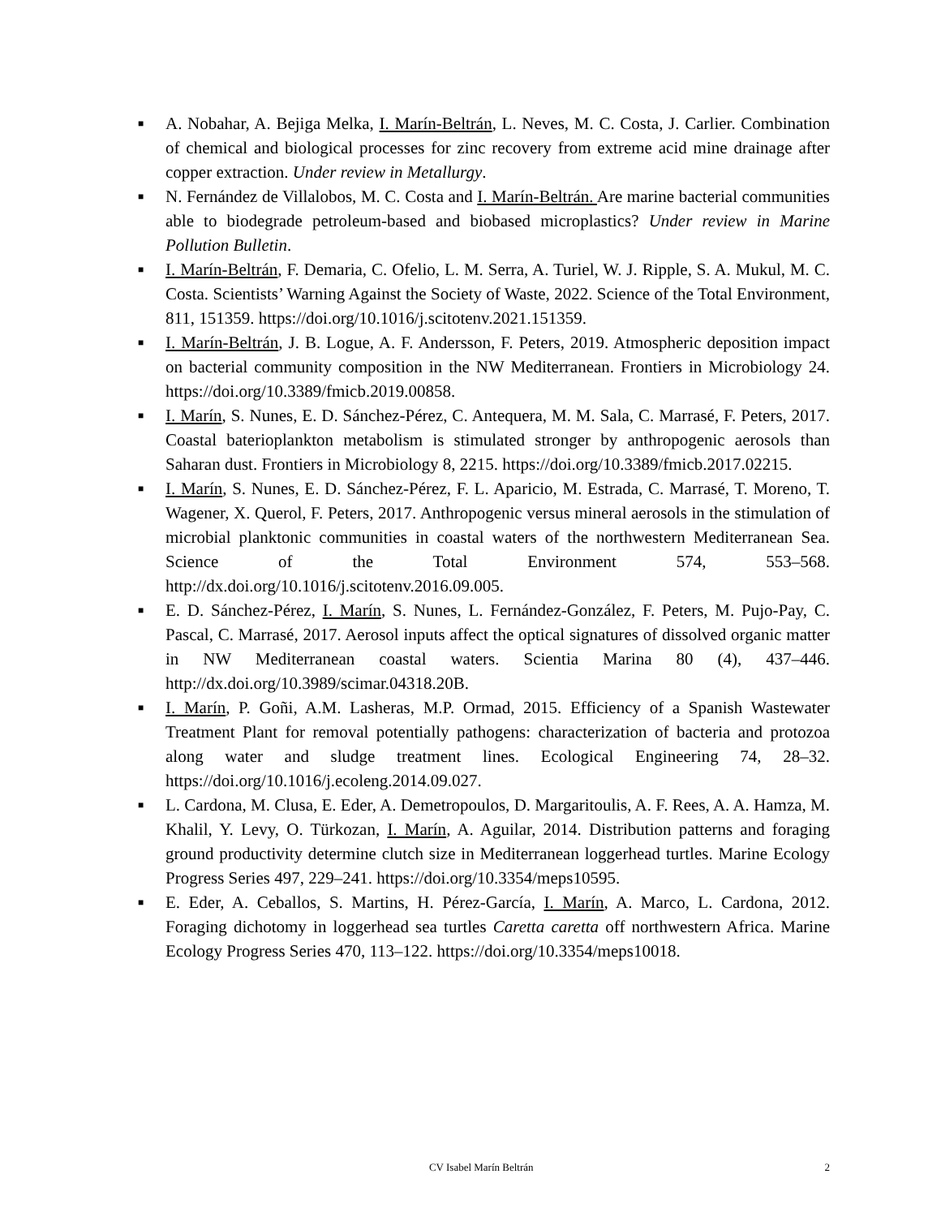■ A. Nobahar, A. Bejiga Melka, I. Marín-Beltrán, L. Neves, M. C. Costa, J. Carlier. Combination of chemical and biological processes for zinc recovery from extreme acid mine drainage after copper extraction. Under review in Metallurgy.
■ N. Fernández de Villalobos, M. C. Costa and I. Marín-Beltrán. Are marine bacterial communities able to biodegrade petroleum-based and biobased microplastics? Under review in Marine Pollution Bulletin.
■ I. Marín-Beltrán, F. Demaria, C. Ofelio, L. M. Serra, A. Turiel, W. J. Ripple, S. A. Mukul, M. C. Costa. Scientists’ Warning Against the Society of Waste, 2022. Science of the Total Environment, 811, 151359. https://doi.org/10.1016/j.scitotenv.2021.151359.
■ I. Marín-Beltrán, J. B. Logue, A. F. Andersson, F. Peters, 2019. Atmospheric deposition impact on bacterial community composition in the NW Mediterranean. Frontiers in Microbiology 24. https://doi.org/10.3389/fmicb.2019.00858.
■ I. Marín, S. Nunes, E. D. Sánchez-Pérez, C. Antequera, M. M. Sala, C. Marrasé, F. Peters, 2017. Coastal baterioplankton metabolism is stimulated stronger by anthropogenic aerosols than Saharan dust. Frontiers in Microbiology 8, 2215. https://doi.org/10.3389/fmicb.2017.02215.
■ I. Marín, S. Nunes, E. D. Sánchez-Pérez, F. L. Aparicio, M. Estrada, C. Marrasé, T. Moreno, T. Wagener, X. Querol, F. Peters, 2017. Anthropogenic versus mineral aerosols in the stimulation of microbial planktonic communities in coastal waters of the northwestern Mediterranean Sea. Science of the Total Environment 574, 553–568. http://dx.doi.org/10.1016/j.scitotenv.2016.09.005.
■ E. D. Sánchez-Pérez, I. Marín, S. Nunes, L. Fernández-González, F. Peters, M. Pujo-Pay, C. Pascal, C. Marrasé, 2017. Aerosol inputs affect the optical signatures of dissolved organic matter in NW Mediterranean coastal waters. Scientia Marina 80 (4), 437–446. http://dx.doi.org/10.3989/scimar.04318.20B.
■ I. Marín, P. Goñi, A.M. Lasheras, M.P. Ormad, 2015. Efficiency of a Spanish Wastewater Treatment Plant for removal potentially pathogens: characterization of bacteria and protozoa along water and sludge treatment lines. Ecological Engineering 74, 28–32. https://doi.org/10.1016/j.ecoleng.2014.09.027.
■ L. Cardona, M. Clusa, E. Eder, A. Demetropoulos, D. Margaritoulis, A. F. Rees, A. A. Hamza, M. Khalil, Y. Levy, O. Türkozan, I. Marín, A. Aguilar, 2014. Distribution patterns and foraging ground productivity determine clutch size in Mediterranean loggerhead turtles. Marine Ecology Progress Series 497, 229–241. https://doi.org/10.3354/meps10595.
■ E. Eder, A. Ceballos, S. Martins, H. Pérez-García, I. Marín, A. Marco, L. Cardona, 2012. Foraging dichotomy in loggerhead sea turtles Caretta caretta off northwestern Africa. Marine Ecology Progress Series 470, 113–122. https://doi.org/10.3354/meps10018.
CV Isabel Marín Beltrán 2